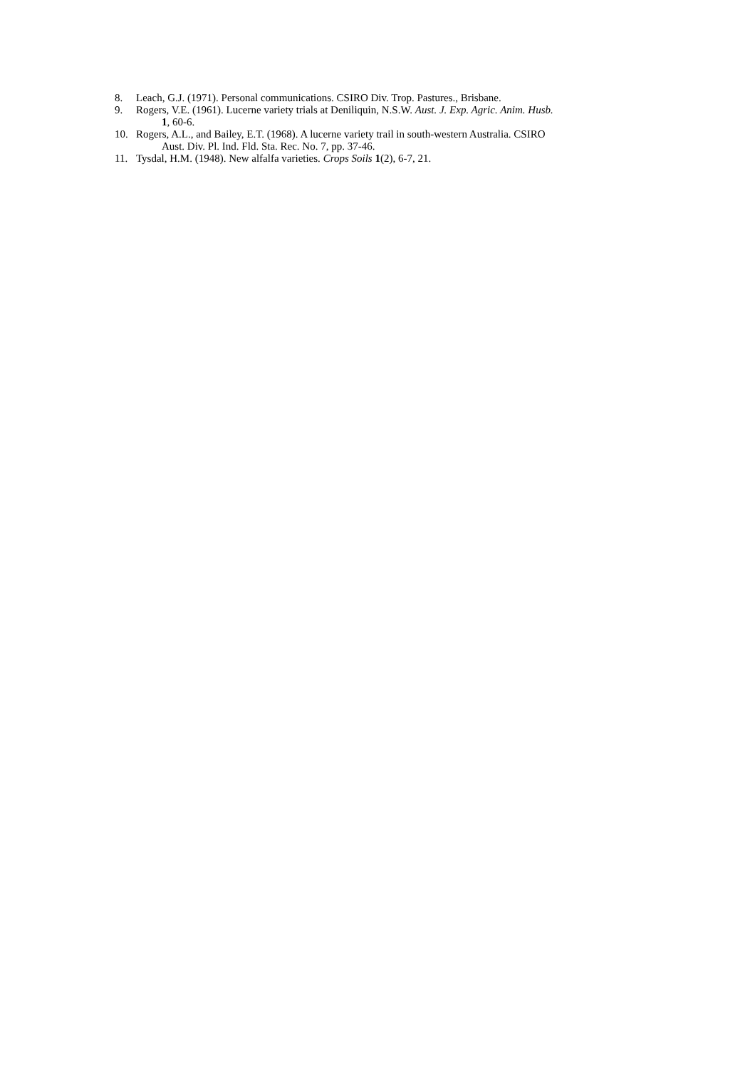8. Leach, G.J. (1971). Personal communications. CSIRO Div. Trop. Pastures., Brisbane.
9. Rogers, V.E. (1961). Lucerne variety trials at Deniliquin, N.S.W. Aust. J. Exp. Agric. Anim. Husb.
1, 60-6.
10. Rogers, A.L., and Bailey, E.T. (1968). A lucerne variety trail in south-western Australia. CSIRO
Aust. Div. Pl. Ind. Fld. Sta. Rec. No. 7, pp. 37-46.
11. Tysdal, H.M. (1948). New alfalfa varieties. Crops Soils 1(2), 6-7, 21.